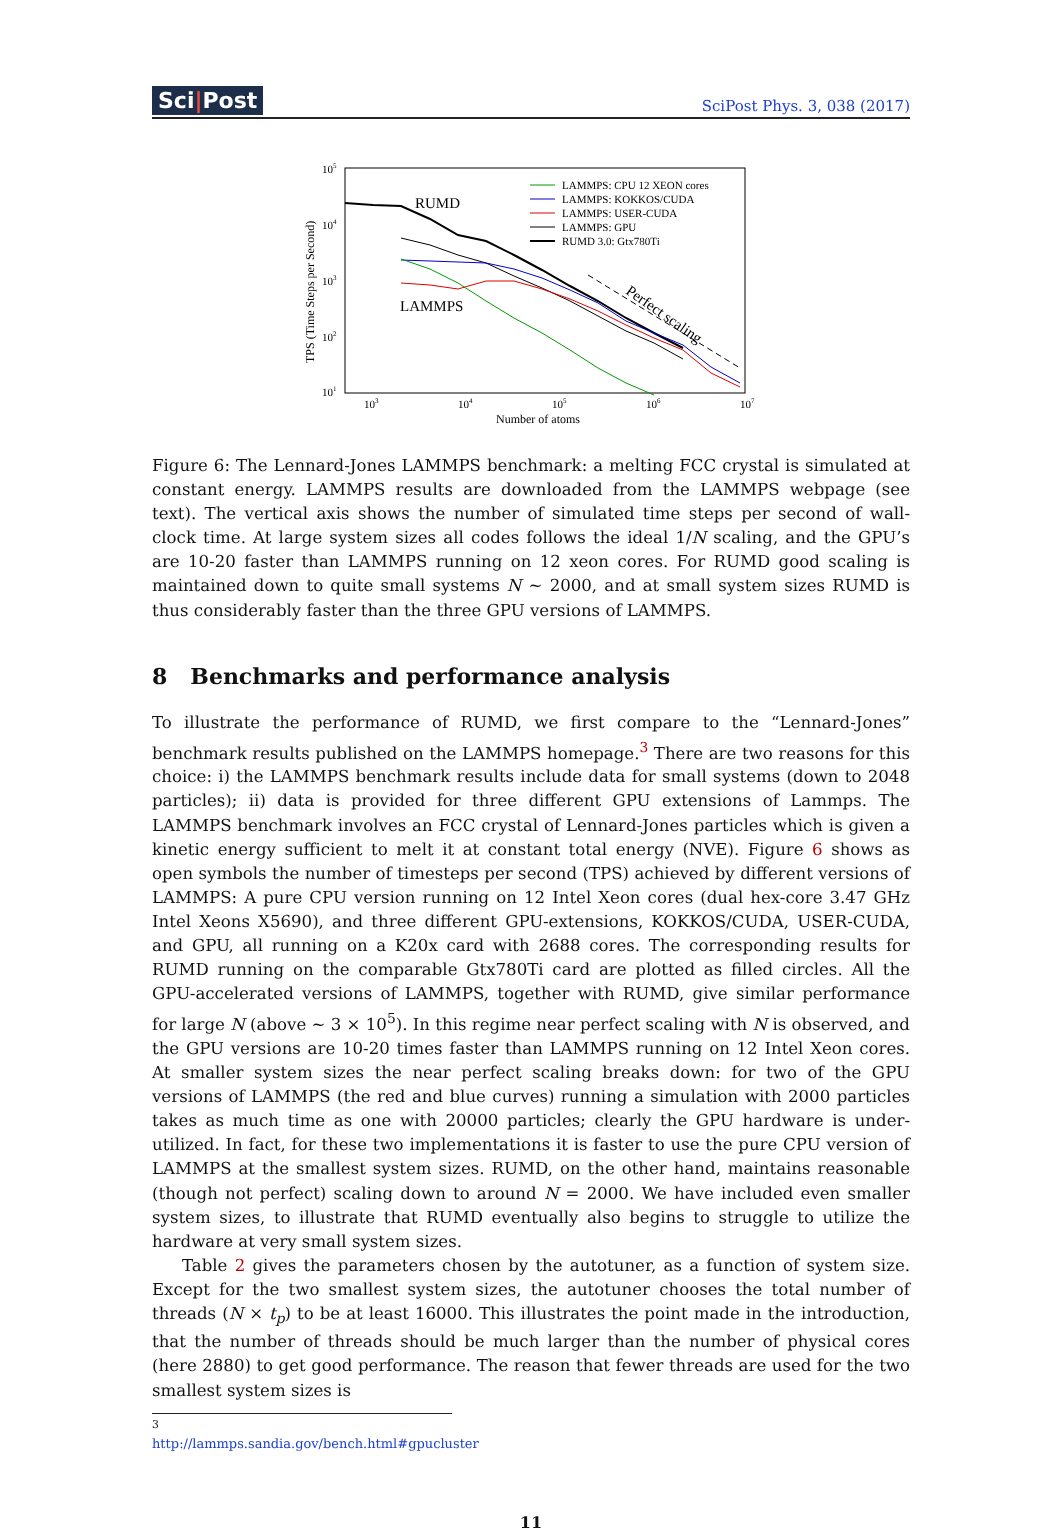Sci|Post
SciPost Phys. 3, 038 (2017)
105
104
103
102
101
103
104
105
106
107
Number of atoms
TPS (Time Steps per Second)
RUMD
LAMMPS
Perfect scaling
LAMMPS: CPU 12 XEON cores
LAMMPS: KOKKOS/CUDA
LAMMPS: USER-CUDA
LAMMPS: GPU
RUMD 3.0: Gtx780Ti
Figure 6: The Lennard-Jones LAMMPS benchmark: a melting FCC crystal is simulated at constant energy. LAMMPS results are downloaded from the LAMMPS webpage (see text). The vertical axis shows the number of simulated time steps per second of wall-clock time. At large system sizes all codes follows the ideal 1/N scaling, and the GPU’s are 10-20 faster than LAMMPS running on 12 xeon cores. For RUMD good scaling is maintained down to quite small systems N ∼ 2000, and at small system sizes RUMD is thus considerably faster than the three GPU versions of LAMMPS.
8 Benchmarks and performance analysis
To illustrate the performance of RUMD, we first compare to the “Lennard-Jones” benchmark results published on the LAMMPS homepage.<sup>3</sup> There are two reasons for this choice: i) the LAMMPS benchmark results include data for small systems (down to 2048 particles); ii) data is provided for three different GPU extensions of Lammps. The LAMMPS benchmark involves an FCC crystal of Lennard-Jones particles which is given a kinetic energy sufficient to melt it at constant total energy (NVE). Figure 6 shows as open symbols the number of timesteps per second (TPS) achieved by different versions of LAMMPS: A pure CPU version running on 12 Intel Xeon cores (dual hex-core 3.47 GHz Intel Xeons X5690), and three different GPU-extensions, KOKKOS/CUDA, USER-CUDA, and GPU, all running on a K20x card with 2688 cores. The corresponding results for RUMD running on the comparable Gtx780Ti card are plotted as filled circles. All the GPU-accelerated versions of LAMMPS, together with RUMD, give similar performance for large N (above ∼ 3 × 10<sup>5</sup>). In this regime near perfect scaling with N is observed, and the GPU versions are 10-20 times faster than LAMMPS running on 12 Intel Xeon cores. At smaller system sizes the near perfect scaling breaks down: for two of the GPU versions of LAMMPS (the red and blue curves) running a simulation with 2000 particles takes as much time as one with 20000 particles; clearly the GPU hardware is under-utilized. In fact, for these two implementations it is faster to use the pure CPU version of LAMMPS at the smallest system sizes. RUMD, on the other hand, maintains reasonable (though not perfect) scaling down to around N = 2000. We have included even smaller system sizes, to illustrate that RUMD eventually also begins to struggle to utilize the hardware at very small system sizes.
Table 2 gives the parameters chosen by the autotuner, as a function of system size. Except for the two smallest system sizes, the autotuner chooses the total number of threads (N × t<sub>p</sub>) to be at least 16000. This illustrates the point made in the introduction, that the number of threads should be much larger than the number of physical cores (here 2880) to get good performance. The reason that fewer threads are used for the two smallest system sizes is
<sup>3</sup> http://lammps.sandia.gov/bench.html#gpucluster
11